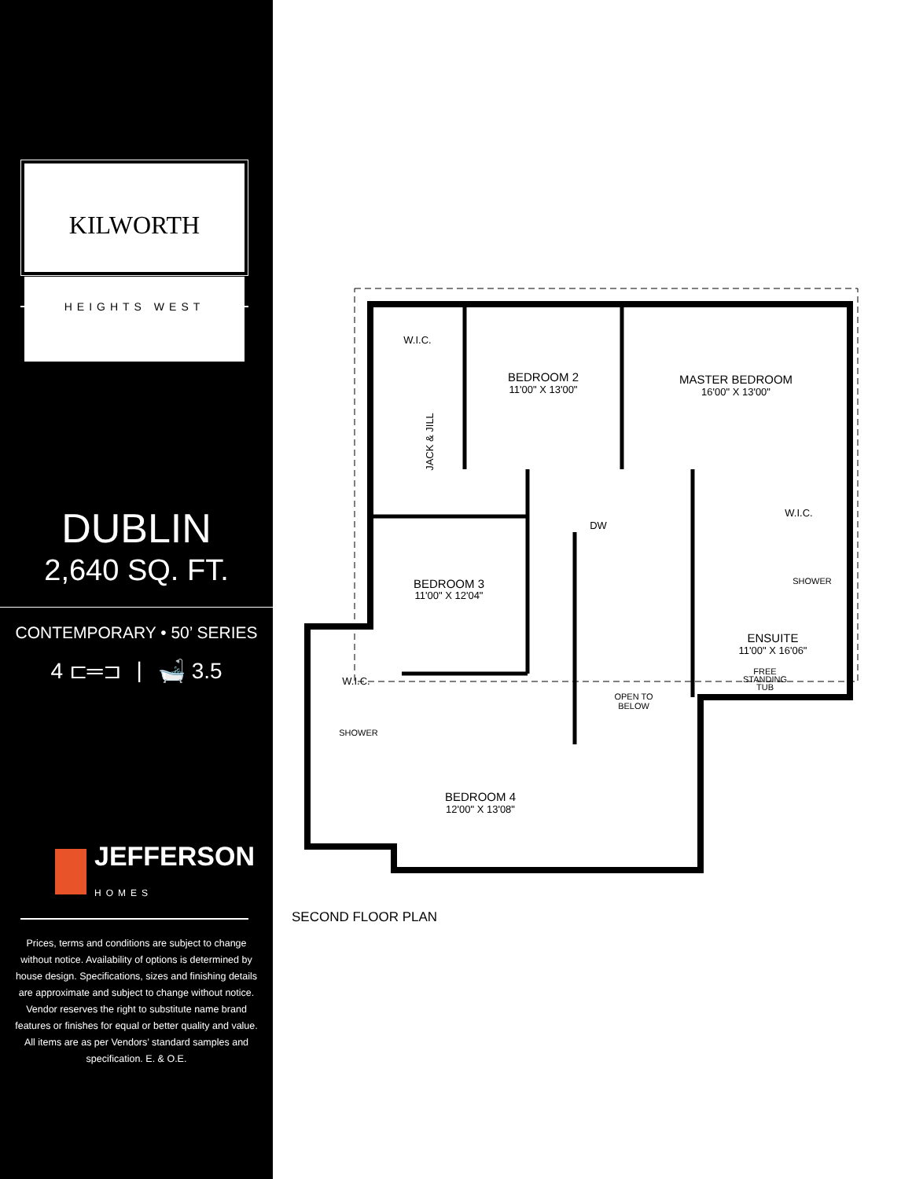KILWORTH
HEIGHTS WEST
DUBLIN
2,640 SQ. FT.
CONTEMPORARY • 50’ SERIES
4 ⊏═⊐ | 🛁 3.5
JEFFERSON
HOMES
Prices, terms and conditions are subject to change without notice. Availability of options is determined by house design. Specifications, sizes and finishing details are approximate and subject to change without notice. Vendor reserves the right to substitute name brand features or finishes for equal or better quality and value. All items are as per Vendors’ standard samples and specification. E. & O.E.
W.I.C.
BEDROOM 2
11'00" X 13'00"
MASTER BEDROOM
16'00" X 13'00"
JACK & JILL
DW
W.I.C.
BEDROOM 3
11'00" X 12'04"
SHOWER
ENSUITE
11'00" X 16'06"
FREE
STANDING
TUB
W.I.C.
OPEN TO
BELOW
SHOWER
BEDROOM 4
12'00" X 13'08"
SECOND FLOOR PLAN